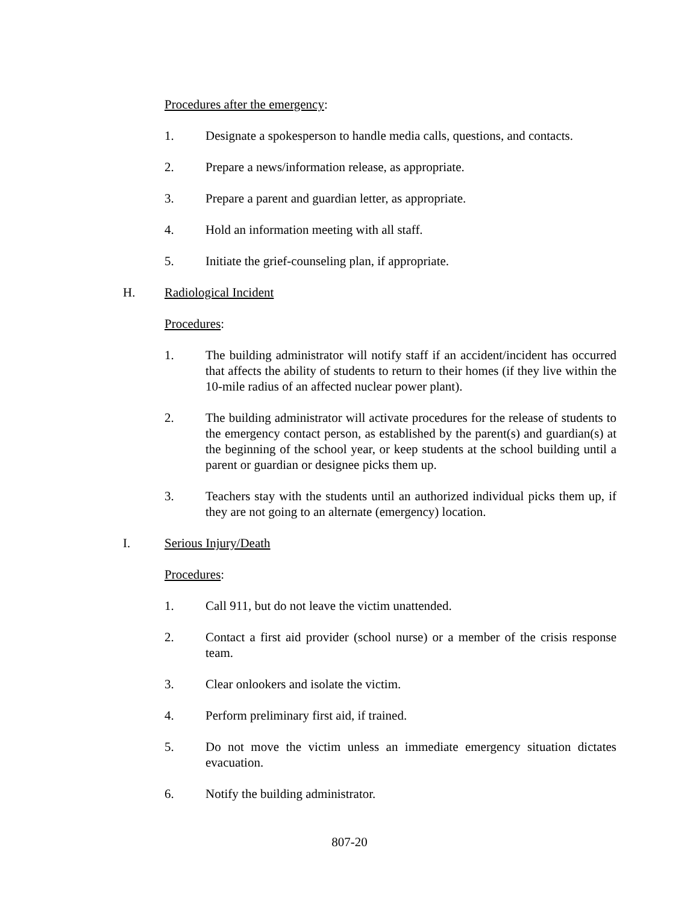Procedures after the emergency:
1. Designate a spokesperson to handle media calls, questions, and contacts.
2. Prepare a news/information release, as appropriate.
3. Prepare a parent and guardian letter, as appropriate.
4. Hold an information meeting with all staff.
5. Initiate the grief-counseling plan, if appropriate.
H. Radiological Incident
Procedures:
1. The building administrator will notify staff if an accident/incident has occurred that affects the ability of students to return to their homes (if they live within the 10-mile radius of an affected nuclear power plant).
2. The building administrator will activate procedures for the release of students to the emergency contact person, as established by the parent(s) and guardian(s) at the beginning of the school year, or keep students at the school building until a parent or guardian or designee picks them up.
3. Teachers stay with the students until an authorized individual picks them up, if they are not going to an alternate (emergency) location.
I. Serious Injury/Death
Procedures:
1. Call 911, but do not leave the victim unattended.
2. Contact a first aid provider (school nurse) or a member of the crisis response team.
3. Clear onlookers and isolate the victim.
4. Perform preliminary first aid, if trained.
5. Do not move the victim unless an immediate emergency situation dictates evacuation.
6. Notify the building administrator.
807-20